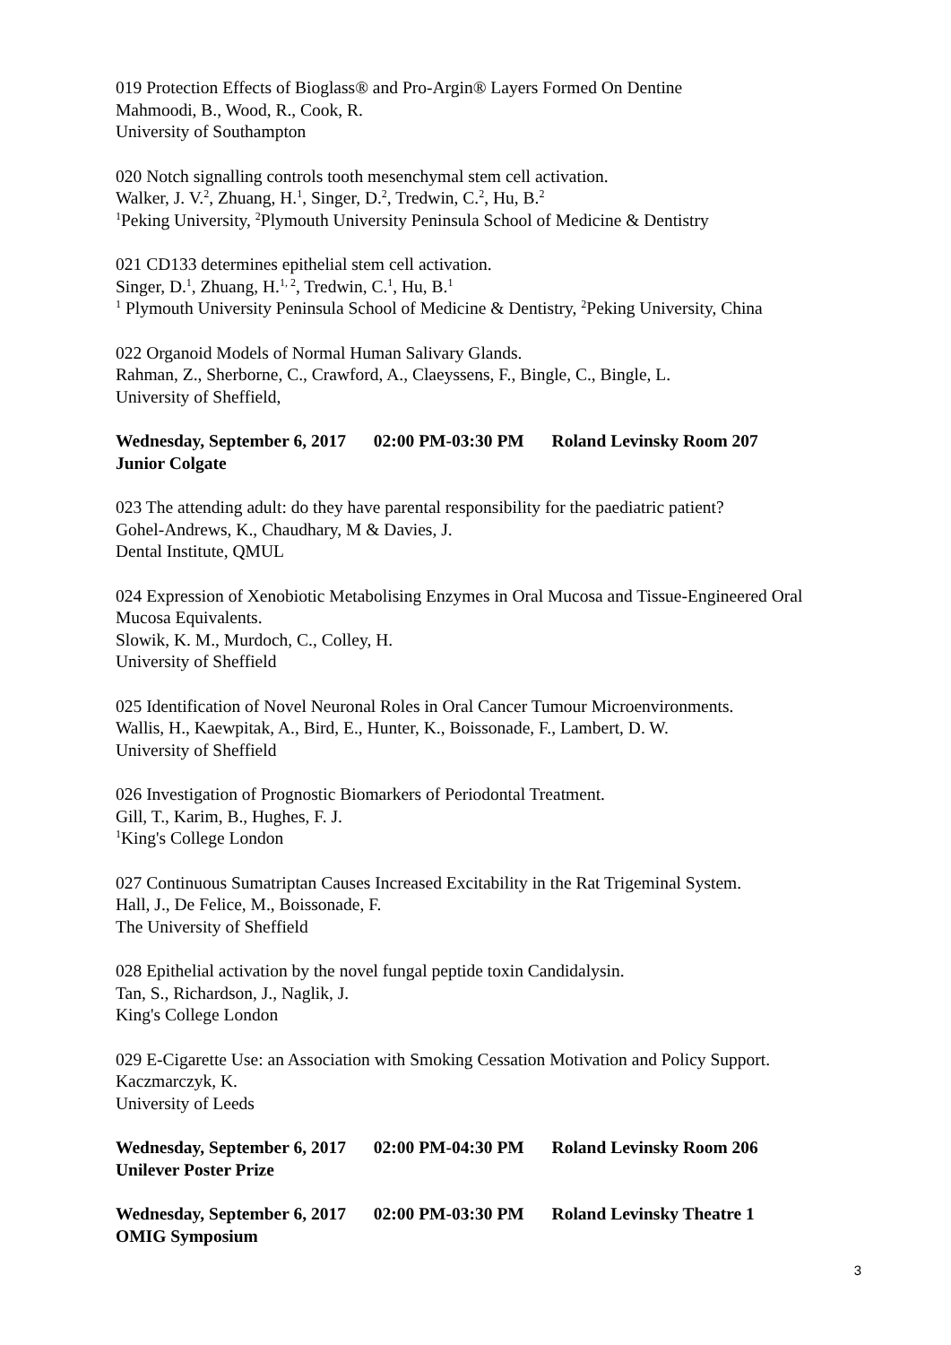019 Protection Effects of Bioglass® and Pro-Argin® Layers Formed On Dentine
Mahmoodi, B., Wood, R., Cook, R.
University of Southampton
020 Notch signalling controls tooth mesenchymal stem cell activation.
Walker, J. V.<sup>2</sup>, Zhuang, H.<sup>1</sup>, Singer, D.<sup>2</sup>, Tredwin, C.<sup>2</sup>, Hu, B.<sup>2</sup>
<sup>1</sup> Peking University, <sup>2</sup>Plymouth University Peninsula School of Medicine & Dentistry
021 CD133 determines epithelial stem cell activation.
Singer, D.<sup>1</sup>, Zhuang, H.<sup>1, 2</sup>, Tredwin, C.<sup>1</sup>, Hu, B.<sup>1</sup>
<sup>1</sup> Plymouth University Peninsula School of Medicine & Dentistry, <sup>2</sup>Peking University, China
022 Organoid Models of Normal Human Salivary Glands.
Rahman, Z., Sherborne, C., Crawford, A., Claeyssens, F., Bingle, C., Bingle, L.
University of Sheffield,
Wednesday, September 6, 2017 02:00 PM-03:30 PM Roland Levinsky Room 207
Junior Colgate
023 The attending adult: do they have parental responsibility for the paediatric patient?
Gohel-Andrews, K., Chaudhary, M & Davies, J.
Dental Institute, QMUL
024 Expression of Xenobiotic Metabolising Enzymes in Oral Mucosa and Tissue-Engineered Oral Mucosa Equivalents.
Slowik, K. M., Murdoch, C., Colley, H.
University of Sheffield
025 Identification of Novel Neuronal Roles in Oral Cancer Tumour Microenvironments.
Wallis, H., Kaewpitak, A., Bird, E., Hunter, K., Boissonade, F., Lambert, D. W.
University of Sheffield
026 Investigation of Prognostic Biomarkers of Periodontal Treatment.
Gill, T., Karim, B., Hughes, F. J.
<sup>1</sup> King's College London
027 Continuous Sumatriptan Causes Increased Excitability in the Rat Trigeminal System.
Hall, J., De Felice, M., Boissonade, F.
The University of Sheffield
028 Epithelial activation by the novel fungal peptide toxin Candidalysin.
Tan, S., Richardson, J., Naglik, J.
King's College London
029 E-Cigarette Use: an Association with Smoking Cessation Motivation and Policy Support.
Kaczmarczyk, K.
University of Leeds
Wednesday, September 6, 2017 02:00 PM-04:30 PM Roland Levinsky Room 206
Unilever Poster Prize
Wednesday, September 6, 2017 02:00 PM-03:30 PM Roland Levinsky Theatre 1
OMIG Symposium
3